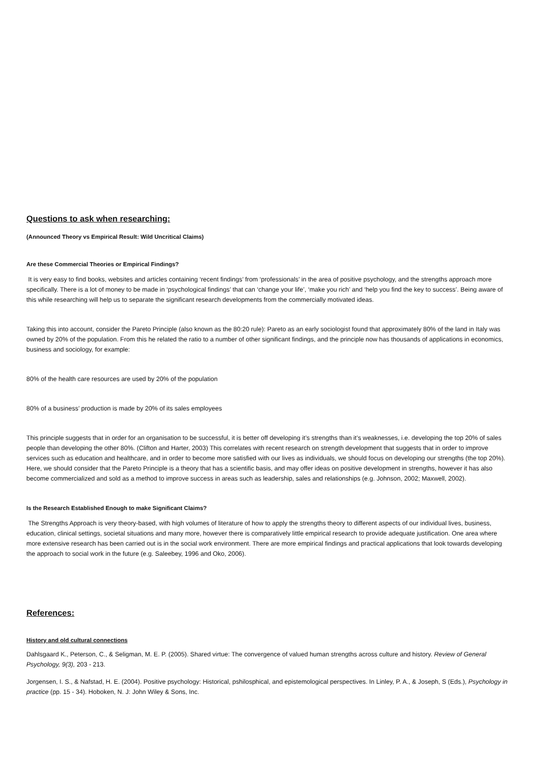Questions to ask when researching:
(Announced Theory vs Empirical Result: Wild Uncritical Claims)
Are these Commercial Theories or Empirical Findings?
It is very easy to find books, websites and articles containing ‘recent findings’ from ‘professionals’ in the area of positive psychology, and the strengths approach more specifically. There is a lot of money to be made in ‘psychological findings’ that can ‘change your life’, ‘make you rich’ and ‘help you find the key to success’. Being aware of this while researching will help us to separate the significant research developments from the commercially motivated ideas.
Taking this into account, consider the Pareto Principle (also known as the 80:20 rule): Pareto as an early sociologist found that approximately 80% of the land in Italy was owned by 20% of the population. From this he related the ratio to a number of other significant findings, and the principle now has thousands of applications in economics, business and sociology, for example:
80% of the health care resources are used by 20% of the population
80% of a business’ production is made by 20% of its sales employees
This principle suggests that in order for an organisation to be successful, it is better off developing it’s strengths than it’s weaknesses, i.e. developing the top 20% of sales people than developing the other 80%. (Clifton and Harter, 2003) This correlates with recent research on strength development that suggests that in order to improve services such as education and healthcare, and in order to become more satisfied with our lives as individuals, we should focus on developing our strengths (the top 20%). Here, we should consider that the Pareto Principle is a theory that has a scientific basis, and may offer ideas on positive development in strengths, however it has also become commercialized and sold as a method to improve success in areas such as leadership, sales and relationships (e.g. Johnson, 2002; Maxwell, 2002).
Is the Research Established Enough to make Significant Claims?
The Strengths Approach is very theory-based, with high volumes of literature of how to apply the strengths theory to different aspects of our individual lives, business, education, clinical settings, societal situations and many more, however there is comparatively little empirical research to provide adequate justification. One area where more extensive research has been carried out is in the social work environment. There are more empirical findings and practical applications that look towards developing the approach to social work in the future (e.g. Saleebey, 1996 and Oko, 2006).
References:
History and old cultural connections
Dahlsgaard K., Peterson, C., & Seligman, M. E. P. (2005). Shared virtue: The convergence of valued human strengths across culture and history. Review of General Psychology, 9(3), 203 - 213.
Jorgensen, I. S., & Nafstad, H. E. (2004). Positive psychology: Historical, pshilosphical, and epistemological perspectives. In Linley, P. A., & Joseph, S (Eds.), Psychology in practice (pp. 15 - 34). Hoboken, N. J: John Wiley & Sons, Inc.